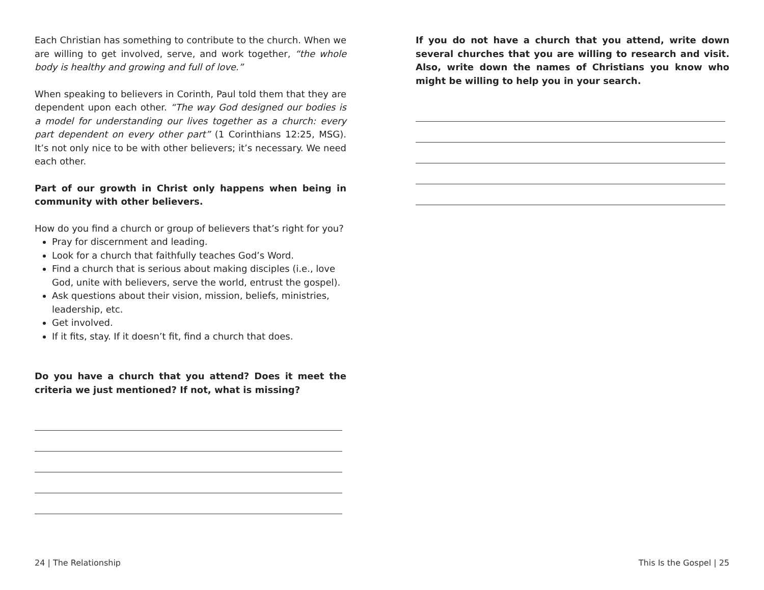Each Christian has something to contribute to the church. When we are willing to get involved, serve, and work together, “the whole body is healthy and growing and full of love.”
When speaking to believers in Corinth, Paul told them that they are dependent upon each other. “The way God designed our bodies is a model for understanding our lives together as a church: every part dependent on every other part” (1 Corinthians 12:25, MSG). It’s not only nice to be with other believers; it’s necessary. We need each other.
Part of our growth in Christ only happens when being in community with other believers.
How do you find a church or group of believers that’s right for you?
Pray for discernment and leading.
Look for a church that faithfully teaches God’s Word.
Find a church that is serious about making disciples (i.e., love God, unite with believers, serve the world, entrust the gospel).
Ask questions about their vision, mission, beliefs, ministries, leadership, etc.
Get involved.
If it fits, stay. If it doesn’t fit, find a church that does.
Do you have a church that you attend? Does it meet the criteria we just mentioned? If not, what is missing?
24 | The Relationship
If you do not have a church that you attend, write down several churches that you are willing to research and visit. Also, write down the names of Christians you know who might be willing to help you in your search.
This Is the Gospel | 25